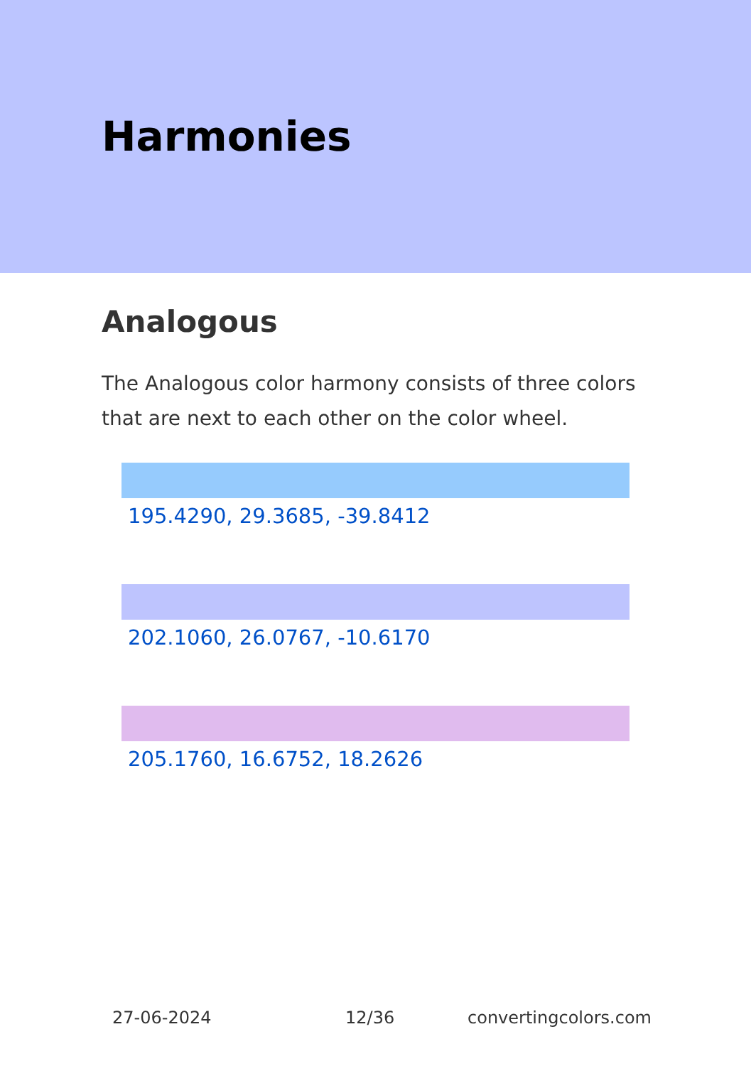Harmonies
Analogous
The Analogous color harmony consists of three colors that are next to each other on the color wheel.
195.4290, 29.3685, -39.8412
202.1060, 26.0767, -10.6170
205.1760, 16.6752, 18.2626
27-06-2024 12/36 convertingcolors.com